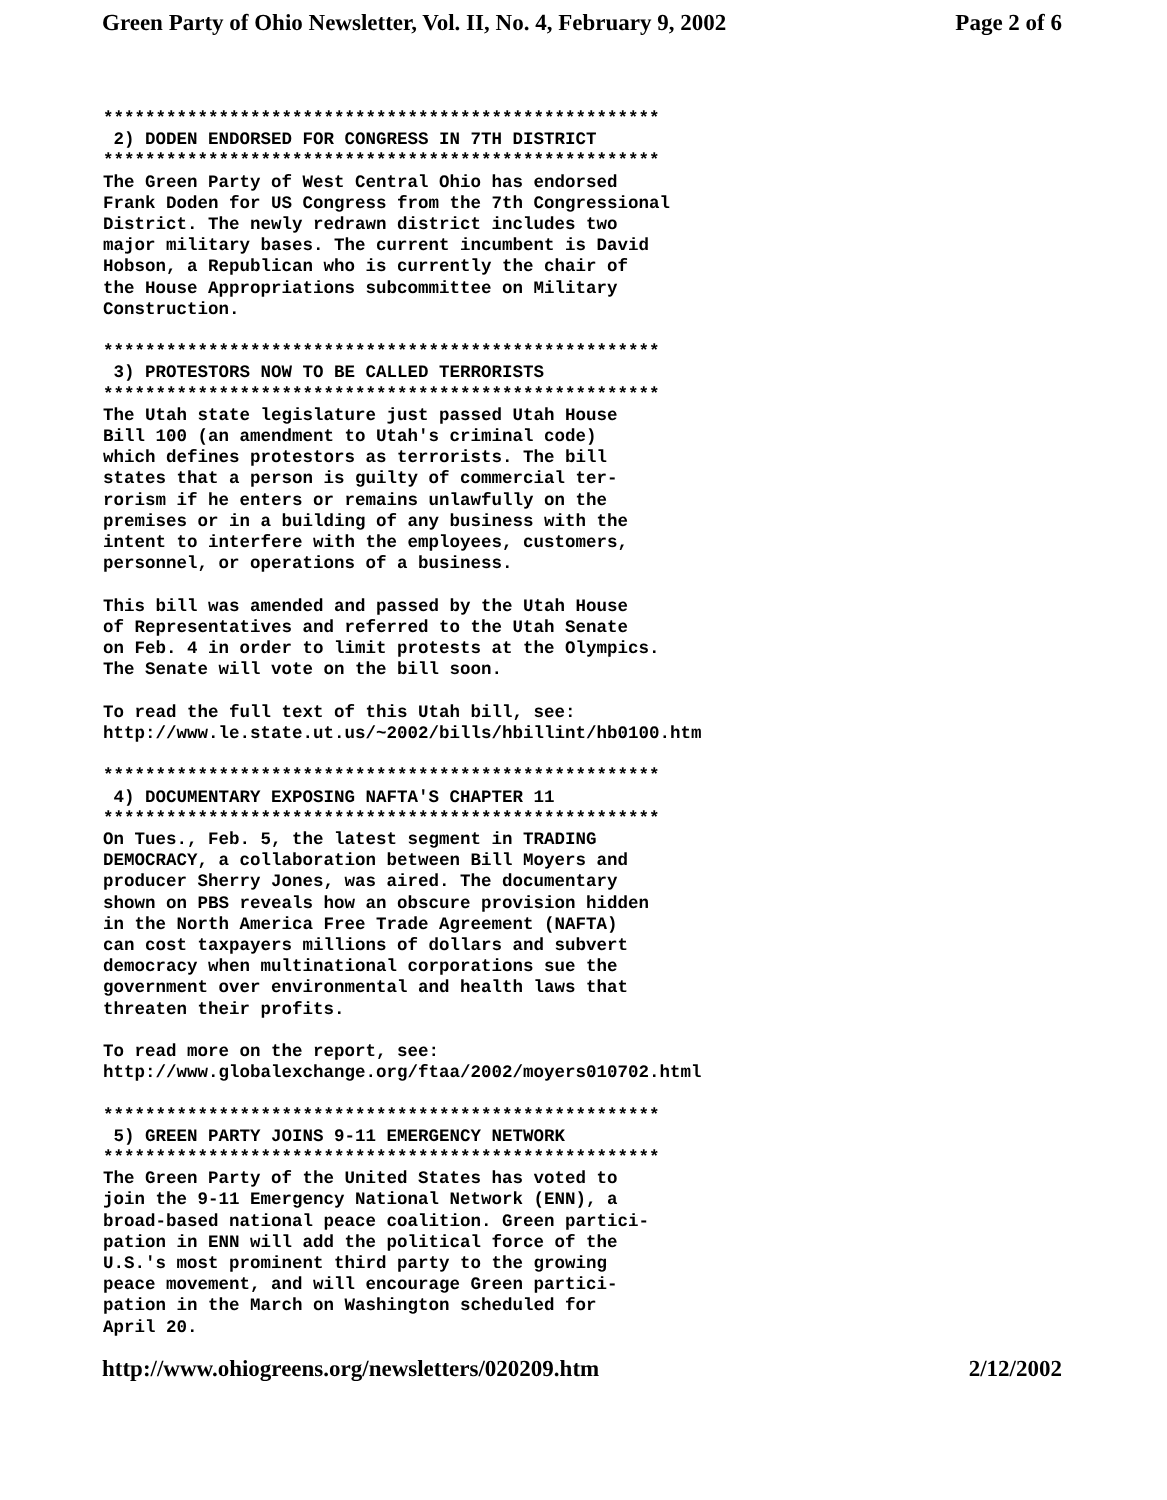Green Party of Ohio Newsletter, Vol. II, No. 4, February 9, 2002 Page 2 of 6
*****************************************************
 2) DODEN ENDORSED FOR CONGRESS IN 7TH DISTRICT
*****************************************************
The Green Party of West Central Ohio has endorsed
Frank Doden for US Congress from the 7th Congressional
District. The newly redrawn district includes two
major military bases. The current incumbent is David
Hobson, a Republican who is currently the chair of
the House Appropriations subcommittee on Military
Construction.

*****************************************************
 3) PROTESTORS NOW TO BE CALLED TERRORISTS
*****************************************************
The Utah state legislature just passed Utah House
Bill 100 (an amendment to Utah's criminal code)
which defines protestors as terrorists. The bill
states that a person is guilty of commercial ter-
rorism if he enters or remains unlawfully on the
premises or in a building of any business with the
intent to interfere with the employees, customers,
personnel, or operations of a business.

This bill was amended and passed by the Utah House
of Representatives and referred to the Utah Senate
on Feb. 4 in order to limit protests at the Olympics.
The Senate will vote on the bill soon.

To read the full text of this Utah bill, see:
http://www.le.state.ut.us/~2002/bills/hbillint/hb0100.htm

*****************************************************
 4) DOCUMENTARY EXPOSING NAFTA'S CHAPTER 11
*****************************************************
On Tues., Feb. 5, the latest segment in TRADING
DEMOCRACY, a collaboration between Bill Moyers and
producer Sherry Jones, was aired. The documentary
shown on PBS reveals how an obscure provision hidden
in the North America Free Trade Agreement (NAFTA)
can cost taxpayers millions of dollars and subvert
democracy when multinational corporations sue the
government over environmental and health laws that
threaten their profits.

To read more on the report, see:
http://www.globalexchange.org/ftaa/2002/moyers010702.html

*****************************************************
 5) GREEN PARTY JOINS 9-11 EMERGENCY NETWORK
*****************************************************
The Green Party of the United States has voted to
join the 9-11 Emergency National Network (ENN), a
broad-based national peace coalition. Green partici-
pation in ENN will add the political force of the
U.S.'s most prominent third party to the growing
peace movement, and will encourage Green partici-
pation in the March on Washington scheduled for
April 20.
http://www.ohiogreens.org/newsletters/020209.htm 2/12/2002